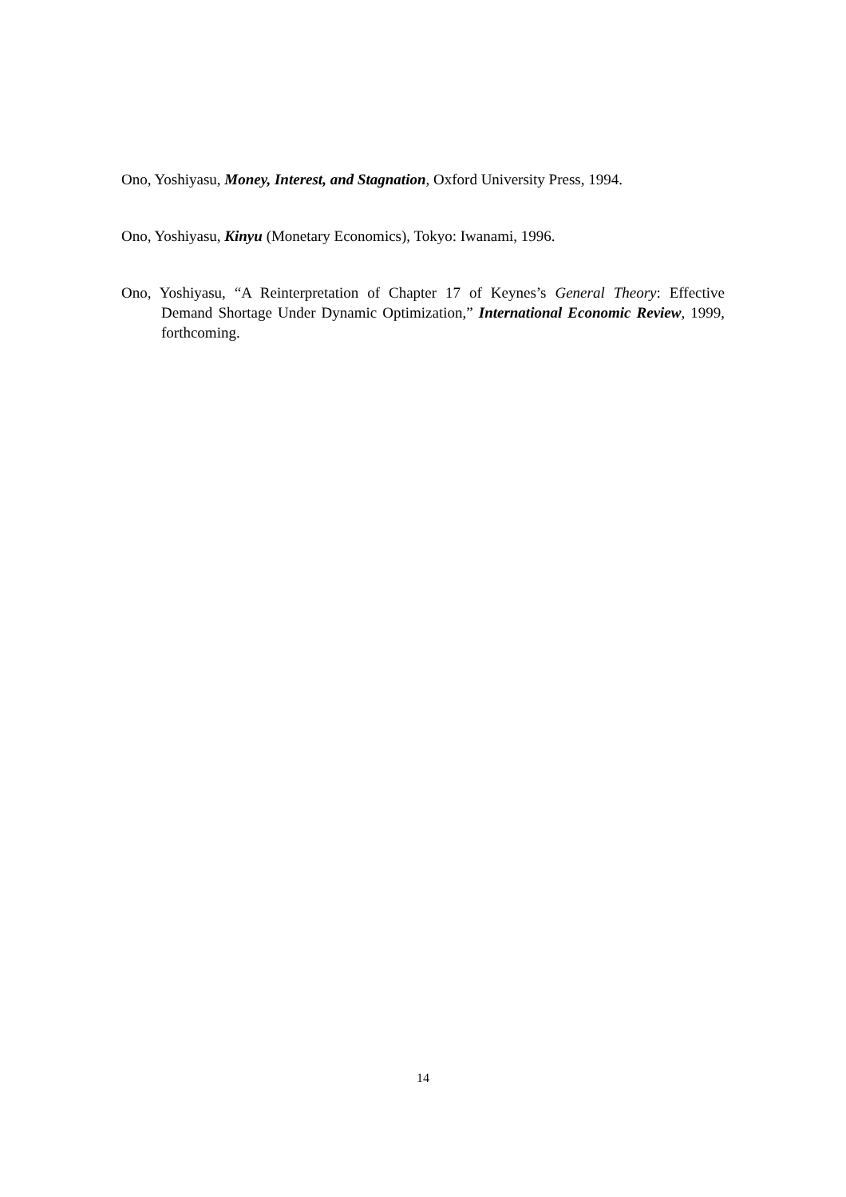Ono, Yoshiyasu, Money, Interest, and Stagnation, Oxford University Press, 1994.
Ono, Yoshiyasu, Kinyu (Monetary Economics), Tokyo: Iwanami, 1996.
Ono, Yoshiyasu, “A Reinterpretation of Chapter 17 of Keynes’s General Theory: Effective Demand Shortage Under Dynamic Optimization,” International Economic Review, 1999, forthcoming.
14